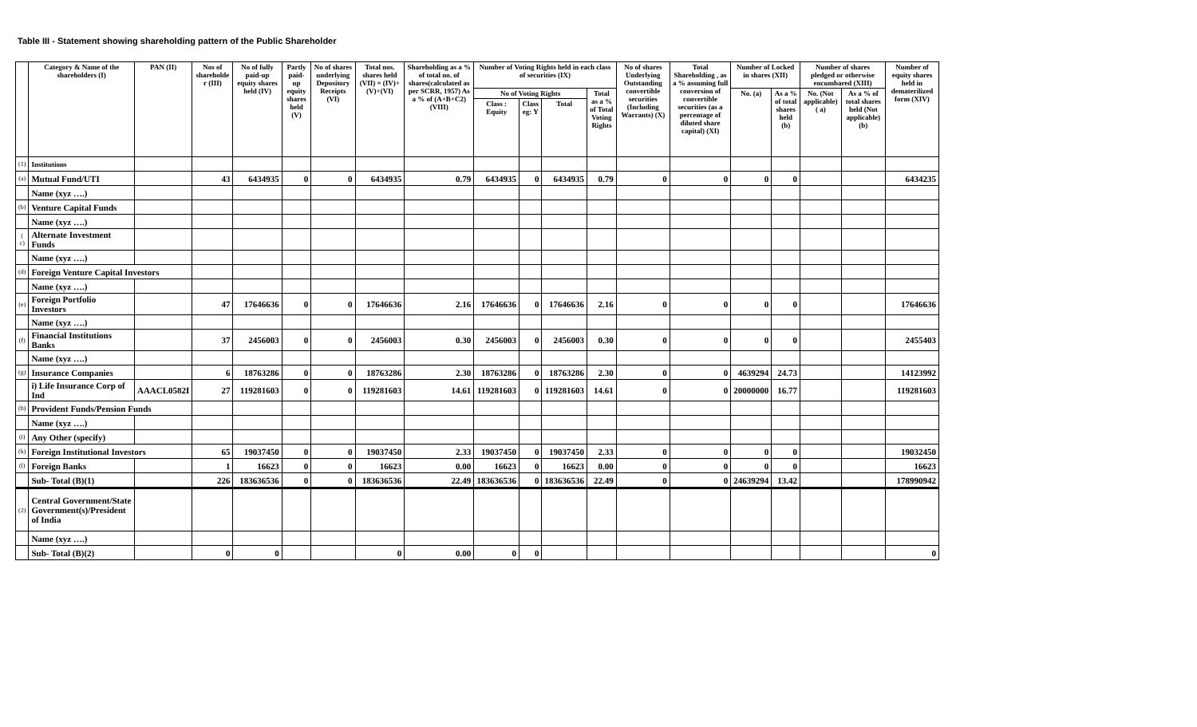Table III - Statement showing shareholding pattern of the Public Shareholder
| | Category & Name of the shareholders (I) | PAN (II) | Nos of shareholde r (III) | No of fully paid-up equity shares held (IV) | Partly paid-up equity shares held (V) | No of shares underlying Depository Receipts (VI) | Total nos. shares held (VII) = (IV)+(V)+(VI) | Shareholding as a % of total no. of shares(calculated as per SCRR, 1957) As a % of (A+B+C2) (VIII) | Number of Voting Rights held in each class of securities (IX) | | | | No of shares Underlying Outstanding convertible securities (Including Warrants) (X) | Total Shareholding , as a % assuming full conversion of convertible securities (as a percentage of diluted share capital) (XI) | Number of Locked in shares (XII) | | Number of shares pledged or otherwise encumbared (XIII) | | Number of equity shares held in dematerilized form (XIV) |
| --- | --- | --- | --- | --- | --- | --- | --- | --- | --- | --- | --- | --- | --- | --- | --- | --- | --- | --- | --- |
| | | | | | | | | | No of Voting Rights | | | Total as a % of Total Voting Rights | | | No. (a) | As a % of total shares held (b) | No. (Not applicable) ( a) | As a % of total shares held (Not applicable)(b) | |
| | | | | | | | | | Class : Equity | Class eg: Y | Total | | | | | | | | |
| (1) | Institutions | | | | | | | | | | | | | | | | | | |
| (a) | Mutual Fund/UTI | | 43 | 6434935 | 0 | 0 | 6434935 | 0.79 | 6434935 | 0 | 6434935 | 0.79 | 0 | 0 | 0 | 0 | | | 6434235 |
| | Name (xyz ….) | | | | | | | | | | | | | | | | | | |
| (b) | Venture Capital Funds | | | | | | | | | | | | | | | | | | |
| | Name (xyz ….) | | | | | | | | | | | | | | | | | | |
| ( c) | Alternate Investment Funds | | | | | | | | | | | | | | | | | | |
| | Name (xyz ….) | | | | | | | | | | | | | | | | | | |
| (d) | Foreign Venture Capital Investors | | | | | | | | | | | | | | | | | | |
| | Name (xyz ….) | | | | | | | | | | | | | | | | | | |
| (e) | Foreign Portfolio Investors | | 47 | 17646636 | 0 | 0 | 17646636 | 2.16 | 17646636 | 0 | 17646636 | 2.16 | 0 | 0 | 0 | 0 | | | 17646636 |
| | Name (xyz ….) | | | | | | | | | | | | | | | | | | |
| (f) | Financial Institutions Banks | | 37 | 2456003 | 0 | 0 | 2456003 | 0.30 | 2456003 | 0 | 2456003 | 0.30 | 0 | 0 | 0 | 0 | | | 2455403 |
| | Name (xyz ….) | | | | | | | | | | | | | | | | | | |
| (g) | Insurance Companies | | 6 | 18763286 | 0 | 0 | 18763286 | 2.30 | 18763286 | 0 | 18763286 | 2.30 | 0 | 0 | 4639294 | 24.73 | | | 14123992 |
| | i) Life Insurance Corp of Ind | AAACL0582I | 27 | 119281603 | 0 | 0 | 119281603 | 14.61 | 119281603 | 0 | 119281603 | 14.61 | 0 | 0 | 20000000 | 16.77 | | | 119281603 |
| (h) | Provident Funds/Pension Funds | | | | | | | | | | | | | | | | | | |
| | Name (xyz ….) | | | | | | | | | | | | | | | | | | |
| (i) | Any Other (specify) | | | | | | | | | | | | | | | | | | |
| (k) | Foreign Institutional Investors | | 65 | 19037450 | 0 | 0 | 19037450 | 2.33 | 19037450 | 0 | 19037450 | 2.33 | 0 | 0 | 0 | 0 | | | 19032450 |
| (l) | Foreign Banks | | 1 | 16623 | 0 | 0 | 16623 | 0.00 | 16623 | 0 | 16623 | 0.00 | 0 | 0 | 0 | 0 | | | 16623 |
| | Sub- Total (B)(1) | | 226 | 183636536 | 0 | 0 | 183636536 | 22.49 | 183636536 | 0 | 183636536 | 22.49 | 0 | 0 | 24639294 | 13.42 | | | 178990942 |
| (2) | Central Government/State Government(s)/President of India | | | | | | | | | | | | | | | | | | |
| | Name (xyz ….) | | | | | | | | | | | | | | | | | | |
| | Sub- Total (B)(2) | | 0 | 0 | | | 0 | 0.00 | 0 | 0 | | | | | | | | | 0 |